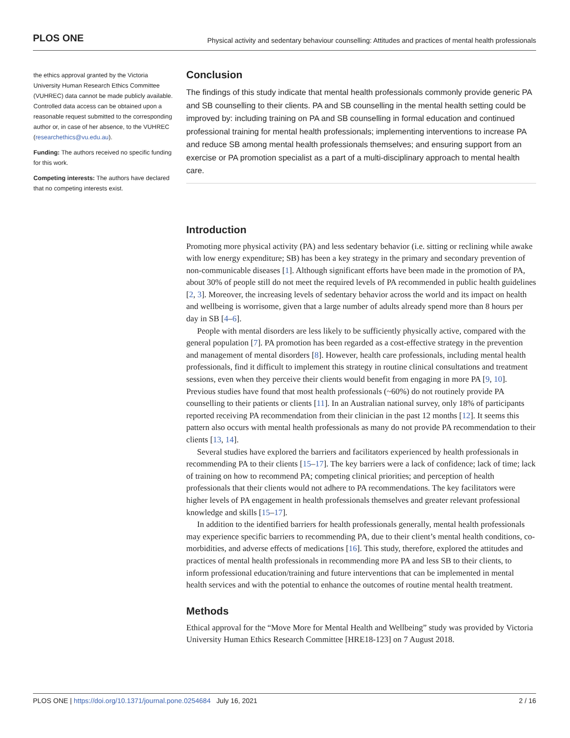PLOS ONE Physical activity and sedentary behaviour counselling: Attitudes and practices of mental health professionals
the ethics approval granted by the Victoria University Human Research Ethics Committee (VUHREC) data cannot be made publicly available. Controlled data access can be obtained upon a reasonable request submitted to the corresponding author or, in case of her absence, to the VUHREC (researchethics@vu.edu.au).
Funding: The authors received no specific funding for this work.
Competing interests: The authors have declared that no competing interests exist.
Conclusion
The findings of this study indicate that mental health professionals commonly provide generic PA and SB counselling to their clients. PA and SB counselling in the mental health setting could be improved by: including training on PA and SB counselling in formal education and continued professional training for mental health professionals; implementing interventions to increase PA and reduce SB among mental health professionals themselves; and ensuring support from an exercise or PA promotion specialist as a part of a multi-disciplinary approach to mental health care.
Introduction
Promoting more physical activity (PA) and less sedentary behavior (i.e. sitting or reclining while awake with low energy expenditure; SB) has been a key strategy in the primary and secondary prevention of non-communicable diseases [1]. Although significant efforts have been made in the promotion of PA, about 30% of people still do not meet the required levels of PA recommended in public health guidelines [2, 3]. Moreover, the increasing levels of sedentary behavior across the world and its impact on health and wellbeing is worrisome, given that a large number of adults already spend more than 8 hours per day in SB [4–6].
People with mental disorders are less likely to be sufficiently physically active, compared with the general population [7]. PA promotion has been regarded as a cost-effective strategy in the prevention and management of mental disorders [8]. However, health care professionals, including mental health professionals, find it difficult to implement this strategy in routine clinical consultations and treatment sessions, even when they perceive their clients would benefit from engaging in more PA [9, 10]. Previous studies have found that most health professionals (~60%) do not routinely provide PA counselling to their patients or clients [11]. In an Australian national survey, only 18% of participants reported receiving PA recommendation from their clinician in the past 12 months [12]. It seems this pattern also occurs with mental health professionals as many do not provide PA recommendation to their clients [13, 14].
Several studies have explored the barriers and facilitators experienced by health professionals in recommending PA to their clients [15–17]. The key barriers were a lack of confidence; lack of time; lack of training on how to recommend PA; competing clinical priorities; and perception of health professionals that their clients would not adhere to PA recommendations. The key facilitators were higher levels of PA engagement in health professionals themselves and greater relevant professional knowledge and skills [15–17].
In addition to the identified barriers for health professionals generally, mental health professionals may experience specific barriers to recommending PA, due to their client’s mental health conditions, co-morbidities, and adverse effects of medications [16]. This study, therefore, explored the attitudes and practices of mental health professionals in recommending more PA and less SB to their clients, to inform professional education/training and future interventions that can be implemented in mental health services and with the potential to enhance the outcomes of routine mental health treatment.
Methods
Ethical approval for the “Move More for Mental Health and Wellbeing” study was provided by Victoria University Human Ethics Research Committee [HRE18-123] on 7 August 2018.
PLOS ONE | https://doi.org/10.1371/journal.pone.0254684 July 16, 2021 2 / 16